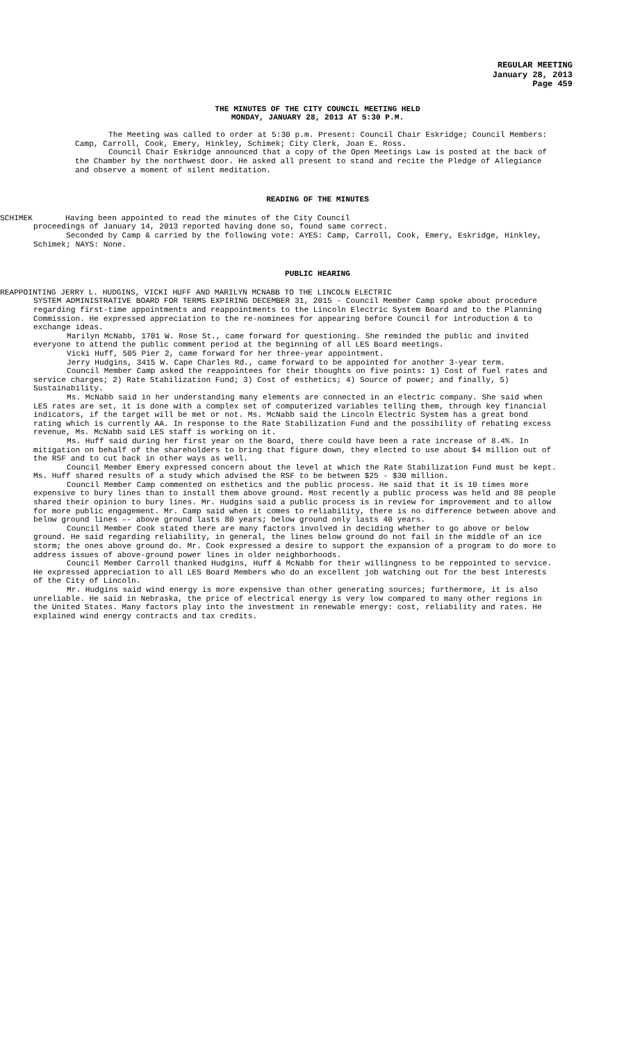REGULAR MEETING
January 28, 2013
Page 459
THE MINUTES OF THE CITY COUNCIL MEETING HELD
MONDAY, JANUARY 28, 2013 AT 5:30 P.M.
The Meeting was called to order at 5:30 p.m. Present: Council Chair Eskridge; Council Members: Camp, Carroll, Cook, Emery, Hinkley, Schimek; City Clerk, Joan E. Ross.
Council Chair Eskridge announced that a copy of the Open Meetings Law is posted at the back of the Chamber by the northwest door. He asked all present to stand and recite the Pledge of Allegiance and observe a moment of silent meditation.
READING OF THE MINUTES
SCHIMEK Having been appointed to read the minutes of the City Council
proceedings of January 14, 2013 reported having done so, found same correct.
Seconded by Camp & carried by the following vote: AYES: Camp, Carroll, Cook, Emery, Eskridge, Hinkley, Schimek; NAYS: None.
PUBLIC HEARING
REAPPOINTING JERRY L. HUDGINS, VICKI HUFF AND MARILYN MCNABB TO THE LINCOLN ELECTRIC
SYSTEM ADMINISTRATIVE BOARD FOR TERMS EXPIRING DECEMBER 31, 2015 - Council Member Camp spoke about procedure regarding first-time appointments and reappointments to the Lincoln Electric System Board and to the Planning Commission. He expressed appreciation to the re-nominees for appearing before Council for introduction & to exchange ideas.
Marilyn McNabb, 1701 W. Rose St., came forward for questioning. She reminded the public and invited everyone to attend the public comment period at the beginning of all LES Board meetings.
Vicki Huff, 505 Pier 2, came forward for her three-year appointment.
Jerry Hudgins, 3415 W. Cape Charles Rd., came forward to be appointed for another 3-year term.
Council Member Camp asked the reappointees for their thoughts on five points: 1) Cost of fuel rates and service charges; 2) Rate Stabilization Fund; 3) Cost of esthetics; 4) Source of power; and finally, 5) Sustainability.
Ms. McNabb said in her understanding many elements are connected in an electric company. She said when LES rates are set, it is done with a complex set of computerized variables telling them, through key financial indicators, if the target will be met or not. Ms. McNabb said the Lincoln Electric System has a great bond rating which is currently AA. In response to the Rate Stabilization Fund and the possibility of rebating excess revenue, Ms. McNabb said LES staff is working on it.
Ms. Huff said during her first year on the Board, there could have been a rate increase of 8.4%. In mitigation on behalf of the shareholders to bring that figure down, they elected to use about $4 million out of the RSF and to cut back in other ways as well.
Council Member Emery expressed concern about the level at which the Rate Stabilization Fund must be kept. Ms. Huff shared results of a study which advised the RSF to be between $25 - $30 million.
Council Member Camp commented on esthetics and the public process. He said that it is 10 times more expensive to bury lines than to install them above ground. Most recently a public process was held and 88 people shared their opinion to bury lines. Mr. Hudgins said a public process is in review for improvement and to allow for more public engagement. Mr. Camp said when it comes to reliability, there is no difference between above and below ground lines –- above ground lasts 80 years; below ground only lasts 40 years.
Council Member Cook stated there are many factors involved in deciding whether to go above or below ground. He said regarding reliability, in general, the lines below ground do not fail in the middle of an ice storm; the ones above ground do. Mr. Cook expressed a desire to support the expansion of a program to do more to address issues of above-ground power lines in older neighborhoods.
Council Member Carroll thanked Hudgins, Huff & McNabb for their willingness to be reppointed to service. He expressed appreciation to all LES Board Members who do an excellent job watching out for the best interests of the City of Lincoln.
Mr. Hudgins said wind energy is more expensive than other generating sources; furthermore, it is also unreliable. He said in Nebraska, the price of electrical energy is very low compared to many other regions in the United States. Many factors play into the investment in renewable energy: cost, reliability and rates. He explained wind energy contracts and tax credits.